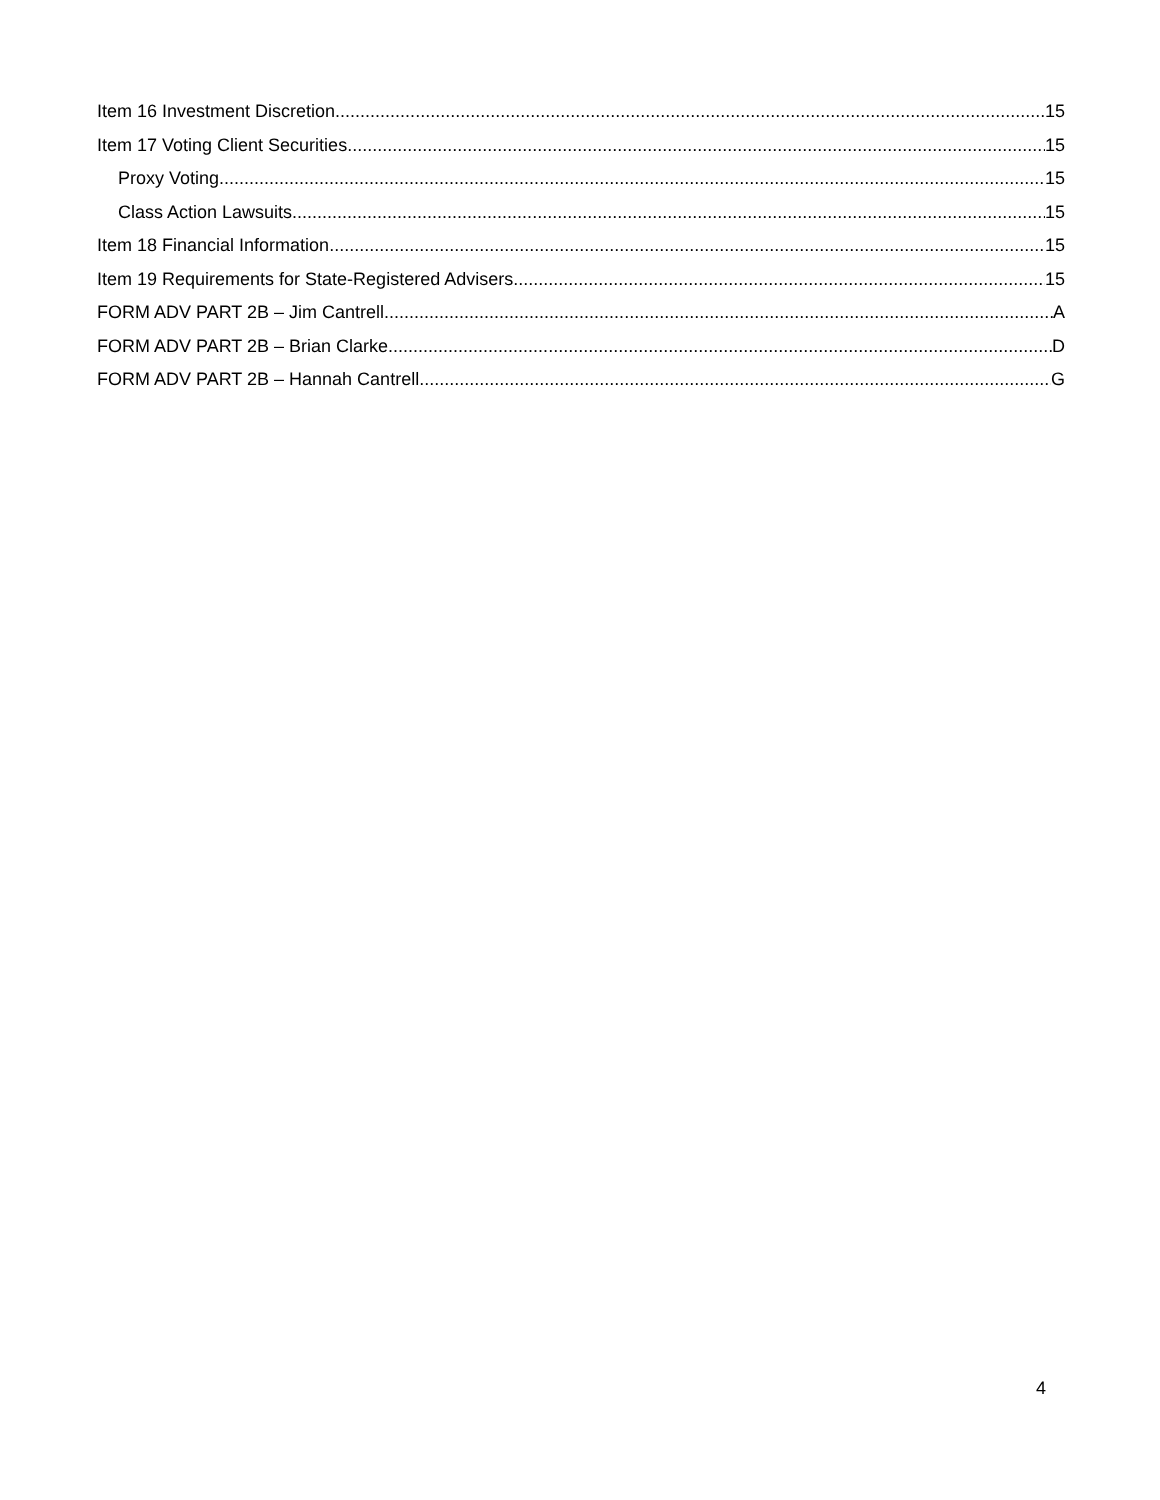Item 16 Investment Discretion 15
Item 17 Voting Client Securities 15
Proxy Voting 15
Class Action Lawsuits 15
Item 18 Financial Information 15
Item 19 Requirements for State-Registered Advisers 15
FORM ADV PART 2B – Jim Cantrell A
FORM ADV PART 2B – Brian Clarke D
FORM ADV PART 2B – Hannah Cantrell G
4